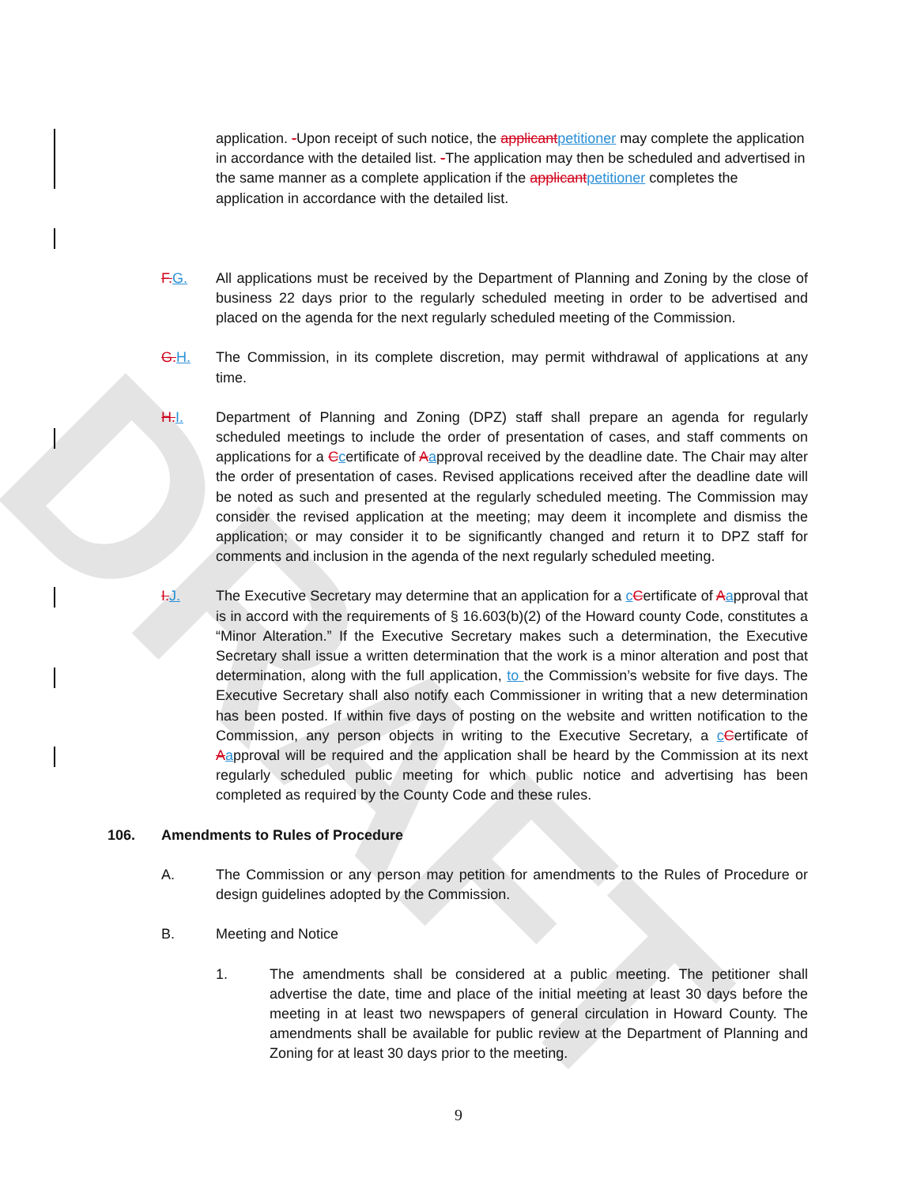DRAFT
application. -Upon receipt of such notice, the applicant petitioner may complete the application in accordance with the detailed list. -The application may then be scheduled and advertised in the same manner as a complete application if the applicant petitioner completes the application in accordance with the detailed list.
F. G. All applications must be received by the Department of Planning and Zoning by the close of business 22 days prior to the regularly scheduled meeting in order to be advertised and placed on the agenda for the next regularly scheduled meeting of the Commission.
G. H. The Commission, in its complete discretion, may permit withdrawal of applications at any time.
H. I. Department of Planning and Zoning (DPZ) staff shall prepare an agenda for regularly scheduled meetings to include the order of presentation of cases, and staff comments on applications for a Ccertificate of Aapproval received by the deadline date. The Chair may alter the order of presentation of cases. Revised applications received after the deadline date will be noted as such and presented at the regularly scheduled meeting. The Commission may consider the revised application at the meeting; may deem it incomplete and dismiss the application; or may consider it to be significantly changed and return it to DPZ staff for comments and inclusion in the agenda of the next regularly scheduled meeting.
I. J. The Executive Secretary may determine that an application for a cCertificate of Aapproval that is in accord with the requirements of § 16.603(b)(2) of the Howard county Code, constitutes a “Minor Alteration.” If the Executive Secretary makes such a determination, the Executive Secretary shall issue a written determination that the work is a minor alteration and post that determination, along with the full application, to the Commission’s website for five days. The Executive Secretary shall also notify each Commissioner in writing that a new determination has been posted. If within five days of posting on the website and written notification to the Commission, any person objects in writing to the Executive Secretary, a cCertificate of Aapproval will be required and the application shall be heard by the Commission at its next regularly scheduled public meeting for which public notice and advertising has been completed as required by the County Code and these rules.
106. Amendments to Rules of Procedure
A. The Commission or any person may petition for amendments to the Rules of Procedure or design guidelines adopted by the Commission.
B. Meeting and Notice
1. The amendments shall be considered at a public meeting. The petitioner shall advertise the date, time and place of the initial meeting at least 30 days before the meeting in at least two newspapers of general circulation in Howard County. The amendments shall be available for public review at the Department of Planning and Zoning for at least 30 days prior to the meeting.
9